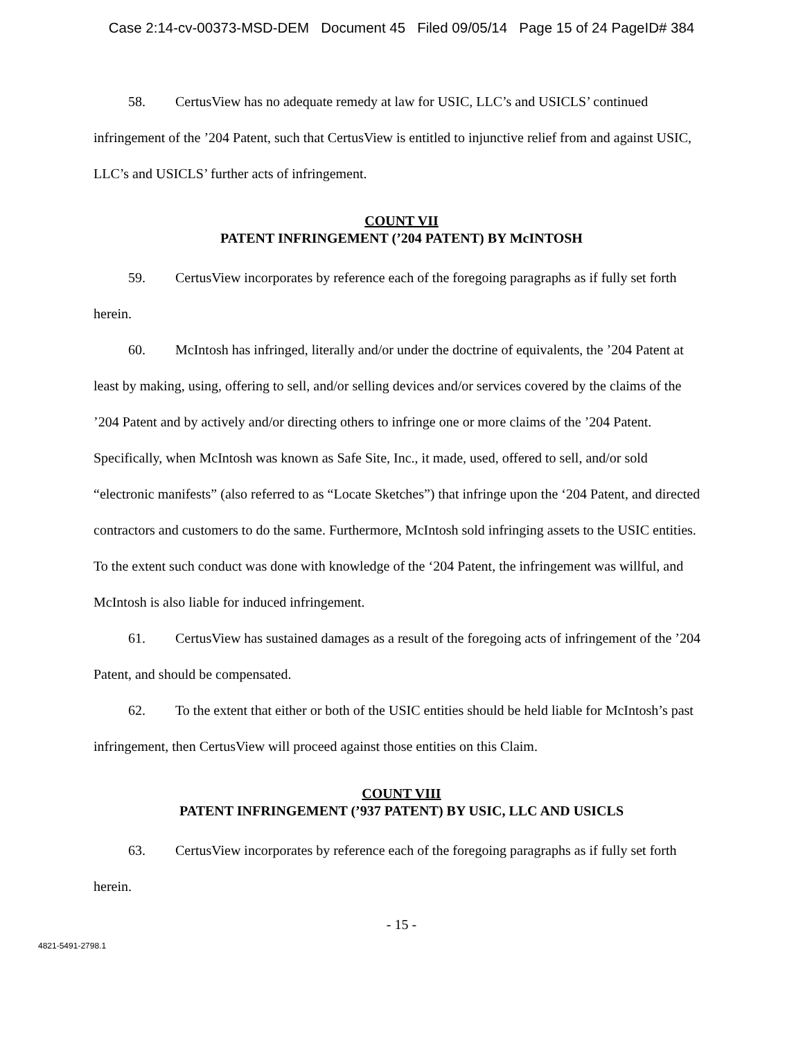Case 2:14-cv-00373-MSD-DEM Document 45 Filed 09/05/14 Page 15 of 24 PageID# 384
58. CertusView has no adequate remedy at law for USIC, LLC’s and USICLS’ continued infringement of the ’204 Patent, such that CertusView is entitled to injunctive relief from and against USIC, LLC’s and USICLS’ further acts of infringement.
COUNT VII
PATENT INFRINGEMENT (’204 PATENT) BY McINTOSH
59. CertusView incorporates by reference each of the foregoing paragraphs as if fully set forth herein.
60. McIntosh has infringed, literally and/or under the doctrine of equivalents, the ’204 Patent at least by making, using, offering to sell, and/or selling devices and/or services covered by the claims of the ’204 Patent and by actively and/or directing others to infringe one or more claims of the ’204 Patent. Specifically, when McIntosh was known as Safe Site, Inc., it made, used, offered to sell, and/or sold “electronic manifests” (also referred to as “Locate Sketches”) that infringe upon the ‘204 Patent, and directed contractors and customers to do the same. Furthermore, McIntosh sold infringing assets to the USIC entities. To the extent such conduct was done with knowledge of the ‘204 Patent, the infringement was willful, and McIntosh is also liable for induced infringement.
61. CertusView has sustained damages as a result of the foregoing acts of infringement of the ’204 Patent, and should be compensated.
62. To the extent that either or both of the USIC entities should be held liable for McIntosh’s past infringement, then CertusView will proceed against those entities on this Claim.
COUNT VIII
PATENT INFRINGEMENT (’937 PATENT) BY USIC, LLC AND USICLS
63. CertusView incorporates by reference each of the foregoing paragraphs as if fully set forth herein.
- 15 -
4821-5491-2798.1